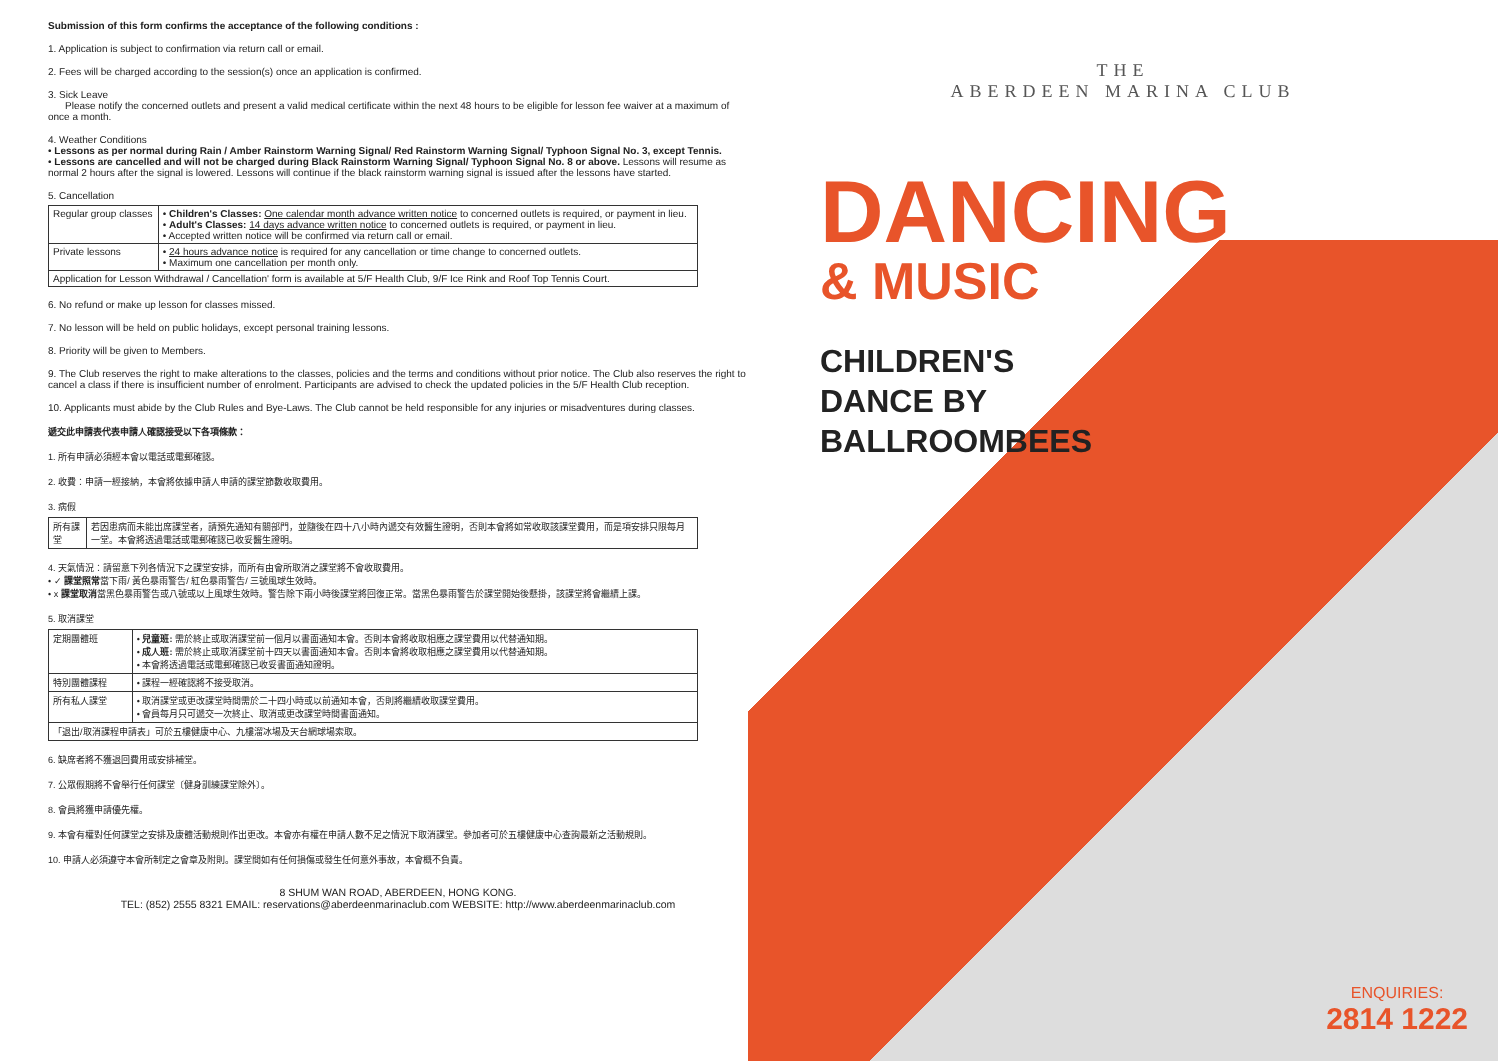Submission of this form confirms the acceptance of the following conditions :
1. Application is subject to confirmation via return call or email.
2. Fees will be charged according to the session(s) once an application is confirmed.
3. Sick Leave
Please notify the concerned outlets and present a valid medical certificate within the next 48 hours to be eligible for lesson fee waiver at a maximum of once a month.
4. Weather Conditions
• Lessons as per normal during Rain / Amber Rainstorm Warning Signal/ Red Rainstorm Warning Signal/ Typhoon Signal No. 3, except Tennis.
• Lessons are cancelled and will not be charged during Black Rainstorm Warning Signal/ Typhoon Signal No. 8 or above. Lessons will resume as normal 2 hours after the signal is lowered. Lessons will continue if the black rainstorm warning signal is issued after the lessons have started.
5. Cancellation
| Regular group classes | • Children's Classes: One calendar month advance written notice to concerned outlets is required, or payment in lieu. • Adult's Classes: 14 days advance written notice to concerned outlets is required, or payment in lieu. • Accepted written notice will be confirmed via return call or email. |
| Private lessons | • 24 hours advance notice is required for any cancellation or time change to concerned outlets. • Maximum one cancellation per month only. |
| Application for Lesson Withdrawal / Cancellation' form is available at 5/F Health Club, 9/F Ice Rink and Roof Top Tennis Court. | |
6. No refund or make up lesson for classes missed.
7. No lesson will be held on public holidays, except personal training lessons.
8. Priority will be given to Members.
9. The Club reserves the right to make alterations to the classes, policies and the terms and conditions without prior notice. The Club also reserves the right to cancel a class if there is insufficient number of enrolment. Participants are advised to check the updated policies in the 5/F Health Club reception.
10. Applicants must abide by the Club Rules and Bye-Laws. The Club cannot be held responsible for any injuries or misadventures during classes.
遞交此申請表代表申請人確認接受以下各項條款：
1. 所有申請必須經本會以電話或電郵確認。
2. 收費：申請一經接納，本會將依據申請人申請的課堂節數收取費用。
3. 病假
| 所有課堂 | 若因患病而未能出席課堂者，請預先通知有關部門，並隨後在四十八小時內遞交有效醫生證明，否則本會將如常收取該課堂費用，而是項安排只限每月一堂。本會將透過電話或電郵確認已收妥醫生證明。 |
4. 天氣情況：請留意下列各情況下之課堂安排，而所有由會所取消之課堂將不會收取費用。
• ✓ 課堂照常當下雨/ 黃色暴雨警告/ 紅色暴雨警告/ 三號風球生效時。
• x 課堂取消當黑色暴雨警告或八號或以上風球生效時。警告除下兩小時後課堂將回復正常。當黑色暴雨警告於課堂開始後懸掛，該課堂將會繼續上課。
5. 取消課堂
| 定期團體班 | • 兒童班: 需於終止或取消課堂前一個月以書面通知本會。否則本會將收取相應之課堂費用以代替通知期。 • 成人班: 需於終止或取消課堂前十四天以書面通知本會。否則本會將收取相應之課堂費用以代替通知期。 • 本會將透過電話或電郵確認已收妥書面通知證明。 |
| 特別團體課程 | • 課程一經確認將不接受取消。 |
| 所有私人課堂 | • 取消課堂或更改課堂時間需於二十四小時或以前通知本會，否則將繼續收取課堂費用。 • 會員每月只可遞交一次終止、取消或更改課堂時間書面通知。 |
| 「退出/取消課程申請表」可於五樓健康中心、九樓溜冰場及天台網球場索取。 | |
6. 缺席者將不獲退回費用或安排補堂。
7. 公眾假期將不會舉行任何課堂〔健身訓練課堂除外〕。
8. 會員將獲申請優先權。
9. 本會有權對任何課堂之安排及康體活動規則作出更改。本會亦有權在申請人數不足之情況下取消課堂。參加者可於五樓健康中心查詢最新之活動規則。
10. 申請人必須遵守本會所制定之會章及附則。課堂間如有任何損傷或發生任何意外事故，本會概不負責。
8 SHUM WAN ROAD, ABERDEEN, HONG KONG.
TEL: (852) 2555 8321 EMAIL: reservations@aberdeenmarinaclub.com WEBSITE: http://www.aberdeenmarinaclub.com
THE
ABERDEEN MARINA CLUB
DANCING
& MUSIC
CHILDREN'S
DANCE BY
BALLROOMBEES
ENQUIRIES:
2814 1222